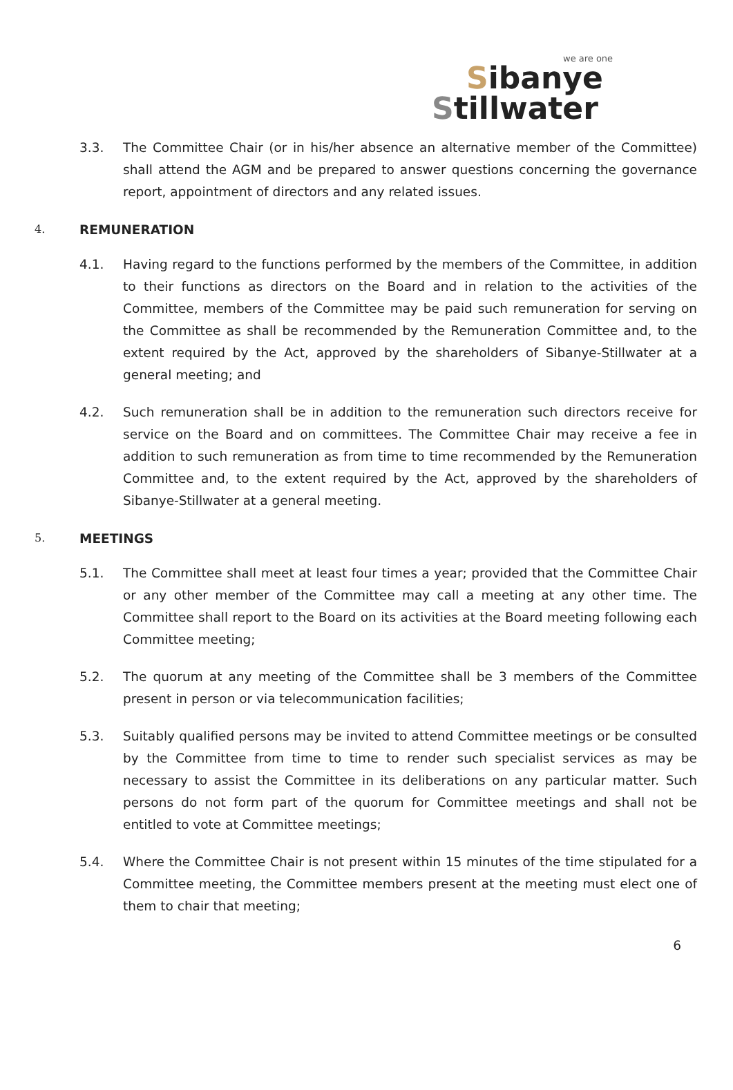we are one
Sibanye
Stillwater
3.3. The Committee Chair (or in his/her absence an alternative member of the Committee) shall attend the AGM and be prepared to answer questions concerning the governance report, appointment of directors and any related issues.
4.
REMUNERATION
4.1. Having regard to the functions performed by the members of the Committee, in addition to their functions as directors on the Board and in relation to the activities of the Committee, members of the Committee may be paid such remuneration for serving on the Committee as shall be recommended by the Remuneration Committee and, to the extent required by the Act, approved by the shareholders of Sibanye-Stillwater at a general meeting; and
4.2. Such remuneration shall be in addition to the remuneration such directors receive for service on the Board and on committees. The Committee Chair may receive a fee in addition to such remuneration as from time to time recommended by the Remuneration Committee and, to the extent required by the Act, approved by the shareholders of Sibanye-Stillwater at a general meeting.
5.
MEETINGS
5.1. The Committee shall meet at least four times a year; provided that the Committee Chair or any other member of the Committee may call a meeting at any other time. The Committee shall report to the Board on its activities at the Board meeting following each Committee meeting;
5.2. The quorum at any meeting of the Committee shall be 3 members of the Committee present in person or via telecommunication facilities;
5.3. Suitably qualified persons may be invited to attend Committee meetings or be consulted by the Committee from time to time to render such specialist services as may be necessary to assist the Committee in its deliberations on any particular matter. Such persons do not form part of the quorum for Committee meetings and shall not be entitled to vote at Committee meetings;
5.4. Where the Committee Chair is not present within 15 minutes of the time stipulated for a Committee meeting, the Committee members present at the meeting must elect one of them to chair that meeting;
6